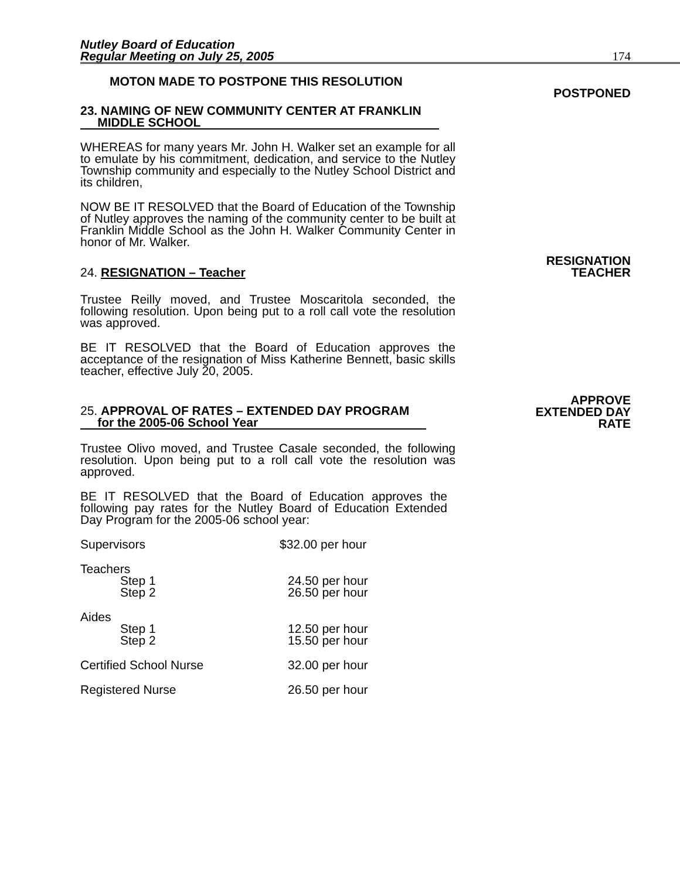Nutley Board of Education
Regular Meeting on July 25, 2005
174
MOTON MADE TO POSTPONE THIS RESOLUTION
POSTPONED
23. NAMING OF NEW COMMUNITY CENTER AT FRANKLIN
MIDDLE SCHOOL
WHEREAS for many years Mr. John H. Walker set an example for all to emulate by his commitment, dedication, and service to the Nutley Township community and especially to the Nutley School District and its children,
NOW BE IT RESOLVED that the Board of Education of the Township of Nutley approves the naming of the community center to be built at Franklin Middle School as the John H. Walker Community Center in honor of Mr. Walker.
24. RESIGNATION – Teacher RESIGNATION
TEACHER
Trustee Reilly moved, and Trustee Moscaritola seconded, the following resolution. Upon being put to a roll call vote the resolution was approved.
BE IT RESOLVED that the Board of Education approves the acceptance of the resignation of Miss Katherine Bennett, basic skills teacher, effective July 20, 2005.
25. APPROVAL OF RATES – EXTENDED DAY PROGRAM
for the 2005-06 School Year
APPROVE
EXTENDED DAY
RATE
Trustee Olivo moved, and Trustee Casale seconded, the following resolution. Upon being put to a roll call vote the resolution was approved.
BE IT RESOLVED that the Board of Education approves the following pay rates for the Nutley Board of Education Extended Day Program for the 2005-06 school year:
| Supervisors | $32.00 per hour |
| Teachers | |
| Step 1 | 24.50 per hour |
| Step 2 | 26.50 per hour |
| Aides | |
| Step 1 | 12.50 per hour |
| Step 2 | 15.50 per hour |
| Certified School Nurse | 32.00 per hour |
| Registered Nurse | 26.50 per hour |